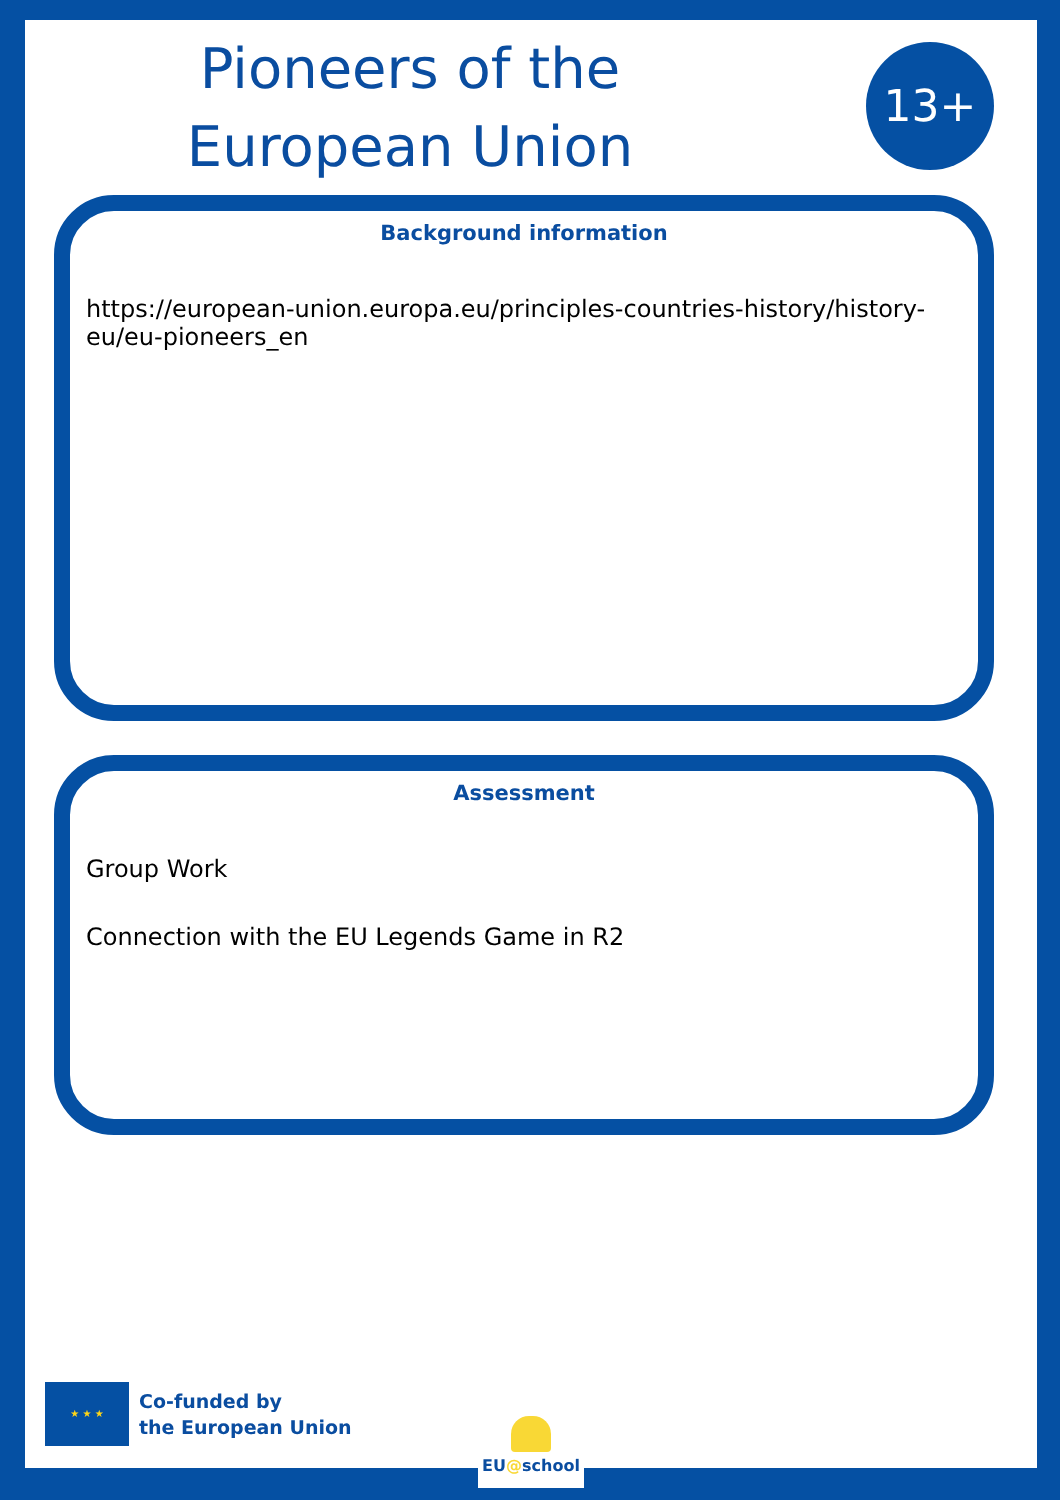Pioneers of the European Union
13+
Background information
https://european-union.europa.eu/principles-countries-history/history-eu/eu-pioneers_en
Assessment
Group Work
Connection with the EU Legends Game in R2
★ ★ ★
Co-funded by
the European Union
EU@school